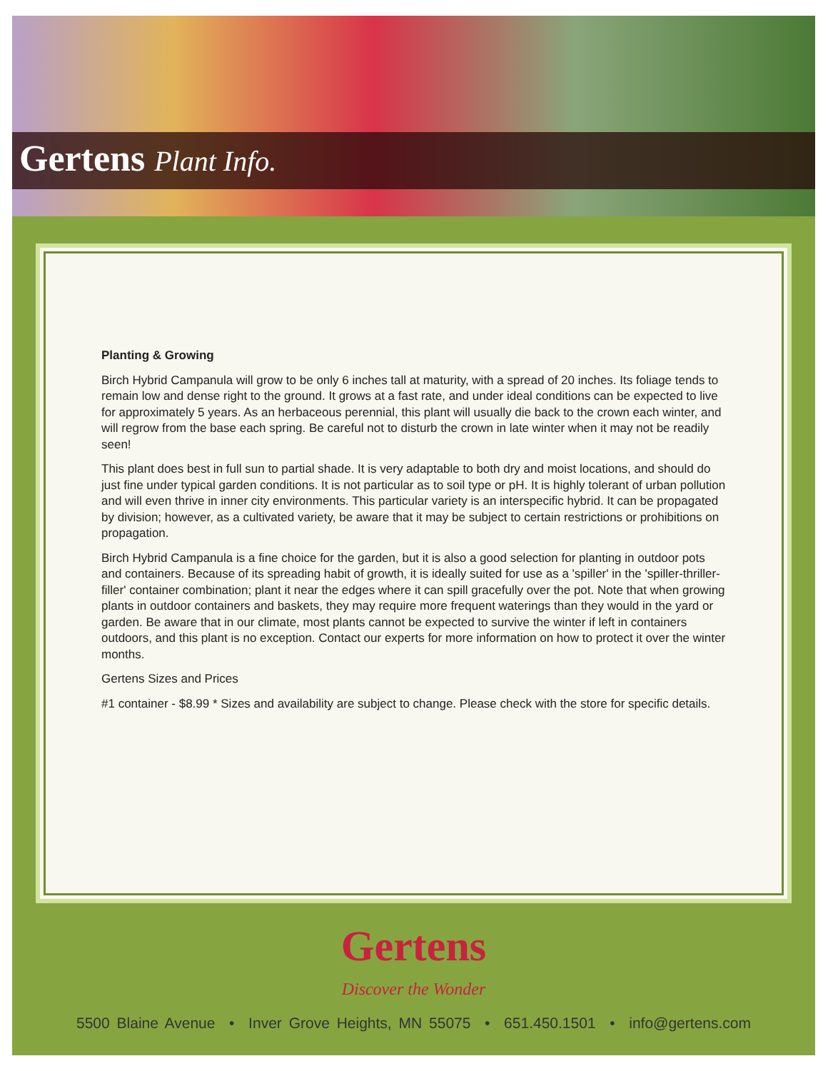Gertens Plant Info.
Planting & Growing
Birch Hybrid Campanula will grow to be only 6 inches tall at maturity, with a spread of 20 inches. Its foliage tends to remain low and dense right to the ground. It grows at a fast rate, and under ideal conditions can be expected to live for approximately 5 years. As an herbaceous perennial, this plant will usually die back to the crown each winter, and will regrow from the base each spring. Be careful not to disturb the crown in late winter when it may not be readily seen!
This plant does best in full sun to partial shade. It is very adaptable to both dry and moist locations, and should do just fine under typical garden conditions. It is not particular as to soil type or pH. It is highly tolerant of urban pollution and will even thrive in inner city environments. This particular variety is an interspecific hybrid. It can be propagated by division; however, as a cultivated variety, be aware that it may be subject to certain restrictions or prohibitions on propagation.
Birch Hybrid Campanula is a fine choice for the garden, but it is also a good selection for planting in outdoor pots and containers. Because of its spreading habit of growth, it is ideally suited for use as a 'spiller' in the 'spiller-thriller-filler' container combination; plant it near the edges where it can spill gracefully over the pot. Note that when growing plants in outdoor containers and baskets, they may require more frequent waterings than they would in the yard or garden. Be aware that in our climate, most plants cannot be expected to survive the winter if left in containers outdoors, and this plant is no exception. Contact our experts for more information on how to protect it over the winter months.
Gertens Sizes and Prices
#1 container - $8.99 * Sizes and availability are subject to change. Please check with the store for specific details.
Gertens
Discover the Wonder
5500 Blaine Avenue • Inver Grove Heights, MN 55075 • 651.450.1501 • info@gertens.com